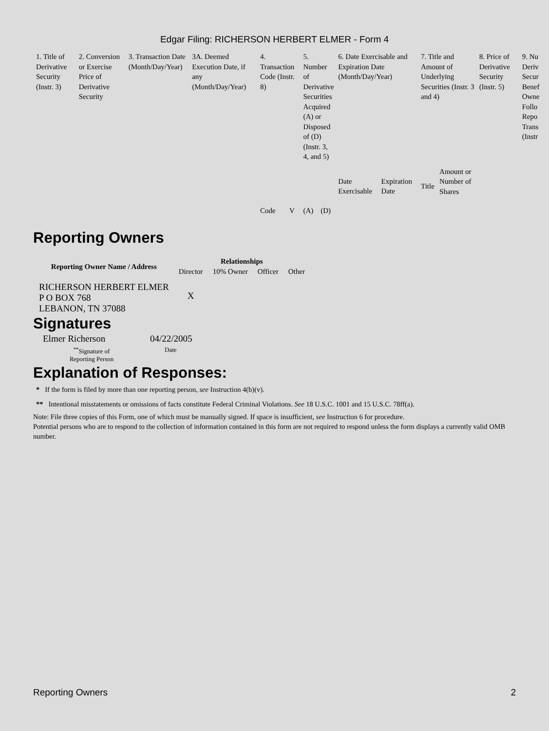Edgar Filing: RICHERSON HERBERT ELMER - Form 4
| 1. Title of Derivative Security (Instr. 3) | 2. Conversion or Exercise Price of Derivative Security | 3. Transaction Date (Month/Day/Year) | 3A. Deemed Execution Date, if any (Month/Day/Year) | 4. Transaction Code (Instr. 8) | | 5. Number of Derivative Securities Acquired (A) or Disposed of (D) (Instr. 3, 4, and 5) | | 6. Date Exercisable and Expiration Date (Month/Day/Year) | | 7. Title and Amount of Underlying Securities (Instr. 3 and 4) | | 8. Price of Derivative Security (Instr. 5) | 9. Nu Deriv Secur Benef Owne Follo Repo Trans (Instr |
| | | | | Code | V | (A) | (D) | Date Exercisable | Expiration Date | Title | Amount or Number of Shares | | |
Reporting Owners
| Reporting Owner Name / Address | Relationships | | | |
| --- | --- | --- | --- | --- |
| | Director | 10% Owner | Officer | Other |
| RICHERSON HERBERT ELMER P O BOX 768 LEBANON, TN 37088 | X | | | |
Signatures
| Elmer Richerson | 04/22/2005 |
| <sup>**</sup> Signature of Reporting Person | Date |
Explanation of Responses:
* If the form is filed by more than one reporting person, see Instruction 4(b)(v).
** Intentional misstatements or omissions of facts constitute Federal Criminal Violations. See 18 U.S.C. 1001 and 15 U.S.C. 78ff(a).
Note: File three copies of this Form, one of which must be manually signed. If space is insufficient, see Instruction 6 for procedure.
Potential persons who are to respond to the collection of information contained in this form are not required to respond unless the form displays a currently valid OMB number.
Reporting Owners 2